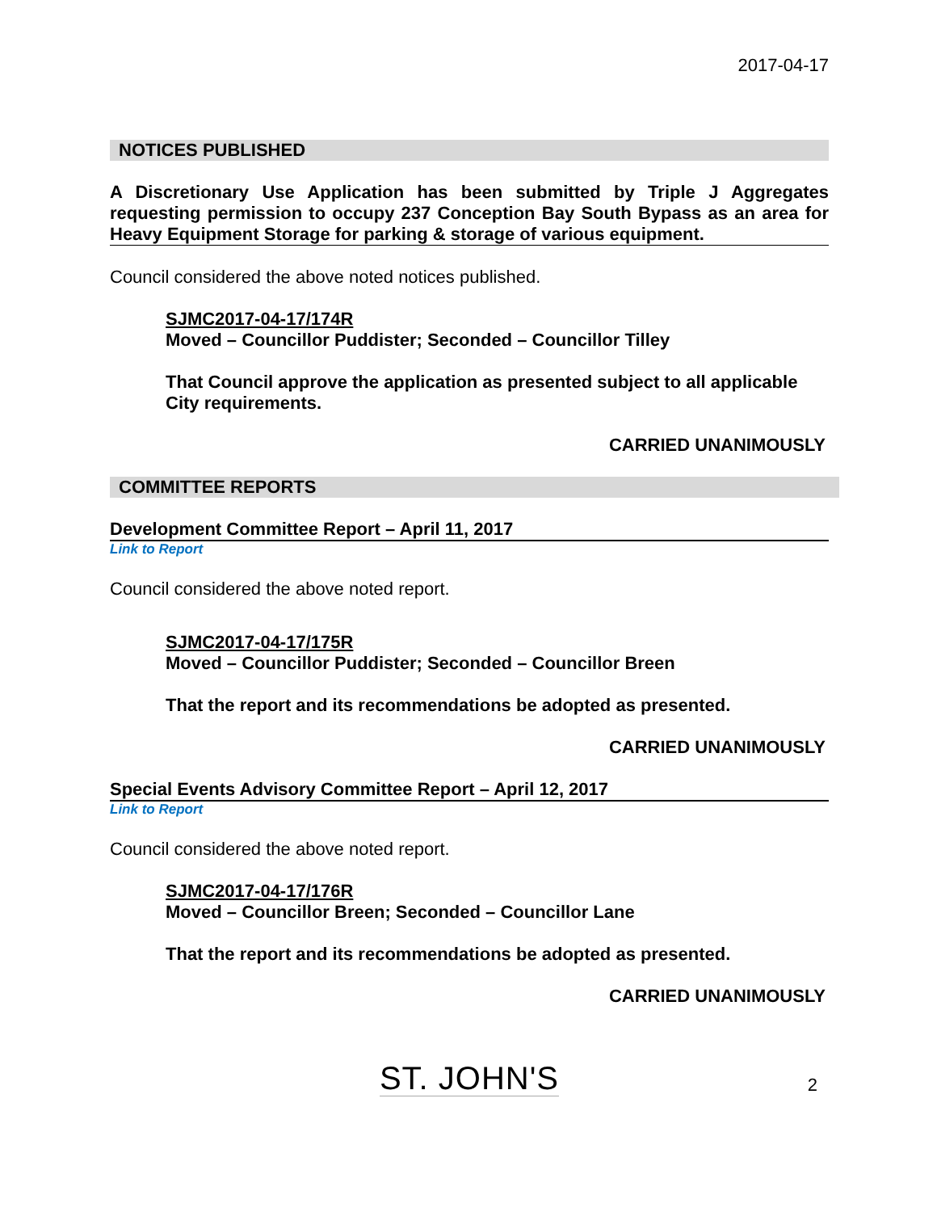2017-04-17
NOTICES PUBLISHED
A Discretionary Use Application has been submitted by Triple J Aggregates requesting permission to occupy 237 Conception Bay South Bypass as an area for Heavy Equipment Storage for parking & storage of various equipment.
Council considered the above noted notices published.
SJMC2017-04-17/174R
Moved – Councillor Puddister; Seconded – Councillor Tilley
That Council approve the application as presented subject to all applicable City requirements.
CARRIED UNANIMOUSLY
COMMITTEE REPORTS
Development Committee Report – April 11, 2017
Link to Report
Council considered the above noted report.
SJMC2017-04-17/175R
Moved – Councillor Puddister; Seconded – Councillor Breen
That the report and its recommendations be adopted as presented.
CARRIED UNANIMOUSLY
Special Events Advisory Committee Report – April 12, 2017
Link to Report
Council considered the above noted report.
SJMC2017-04-17/176R
Moved – Councillor Breen; Seconded – Councillor Lane
That the report and its recommendations be adopted as presented.
CARRIED UNANIMOUSLY
ST. JOHN'S
2